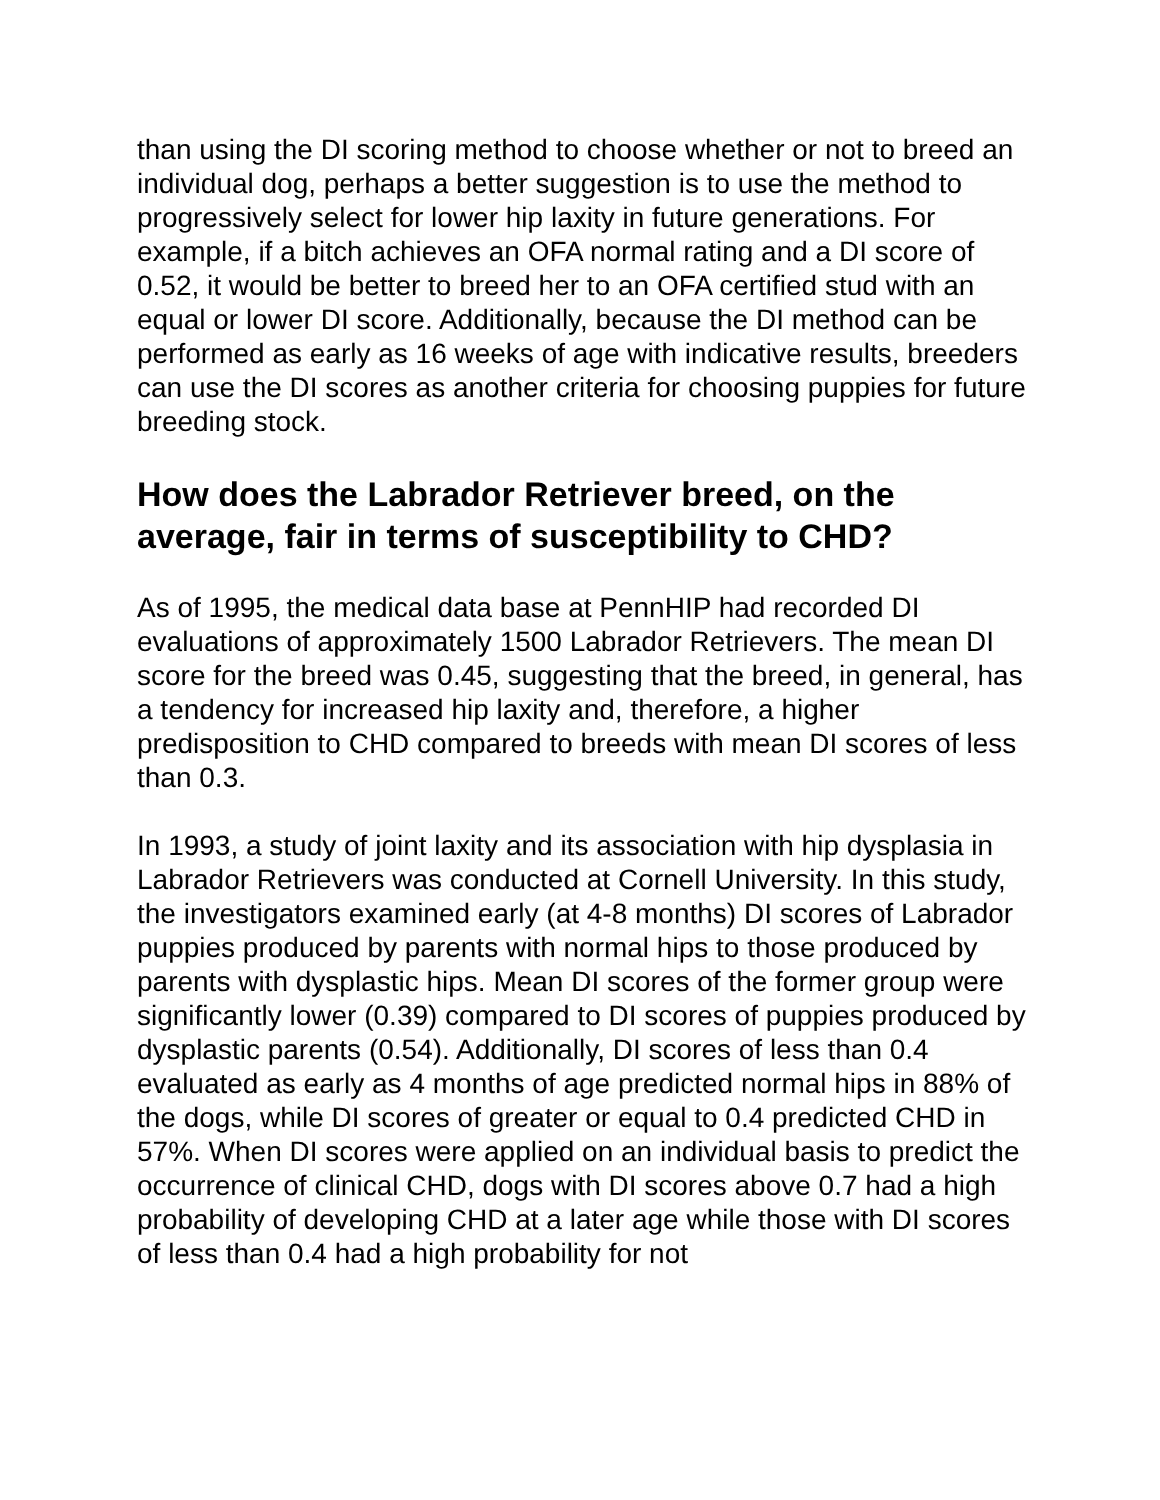than using the DI scoring method to choose whether or not to breed an individual dog, perhaps a better suggestion is to use the method to progressively select for lower hip laxity in future generations. For example, if a bitch achieves an OFA normal rating and a DI score of 0.52, it would be better to breed her to an OFA certified stud with an equal or lower DI score. Additionally, because the DI method can be performed as early as 16 weeks of age with indicative results, breeders can use the DI scores as another criteria for choosing puppies for future breeding stock.
How does the Labrador Retriever breed, on the average, fair in terms of susceptibility to CHD?
As of 1995, the medical data base at PennHIP had recorded DI evaluations of approximately 1500 Labrador Retrievers. The mean DI score for the breed was 0.45, suggesting that the breed, in general, has a tendency for increased hip laxity and, therefore, a higher predisposition to CHD compared to breeds with mean DI scores of less than 0.3.
In 1993, a study of joint laxity and its association with hip dysplasia in Labrador Retrievers was conducted at Cornell University. In this study, the investigators examined early (at 4-8 months) DI scores of Labrador puppies produced by parents with normal hips to those produced by parents with dysplastic hips. Mean DI scores of the former group were significantly lower (0.39) compared to DI scores of puppies produced by dysplastic parents (0.54). Additionally, DI scores of less than 0.4 evaluated as early as 4 months of age predicted normal hips in 88% of the dogs, while DI scores of greater or equal to 0.4 predicted CHD in 57%. When DI scores were applied on an individual basis to predict the occurrence of clinical CHD, dogs with DI scores above 0.7 had a high probability of developing CHD at a later age while those with DI scores of less than 0.4 had a high probability for not